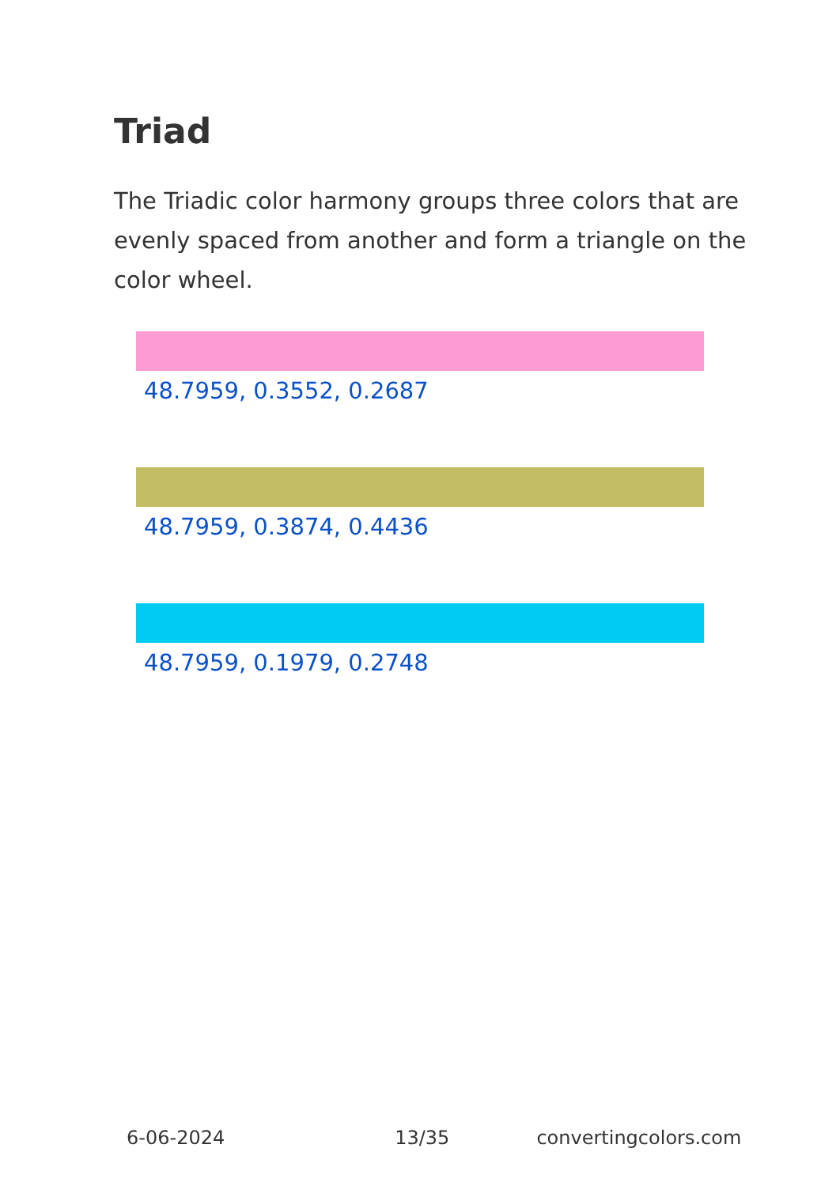Triad
The Triadic color harmony groups three colors that are evenly spaced from another and form a triangle on the color wheel.
48.7959, 0.3552, 0.2687
48.7959, 0.3874, 0.4436
48.7959, 0.1979, 0.2748
6-06-2024 13/35 convertingcolors.com